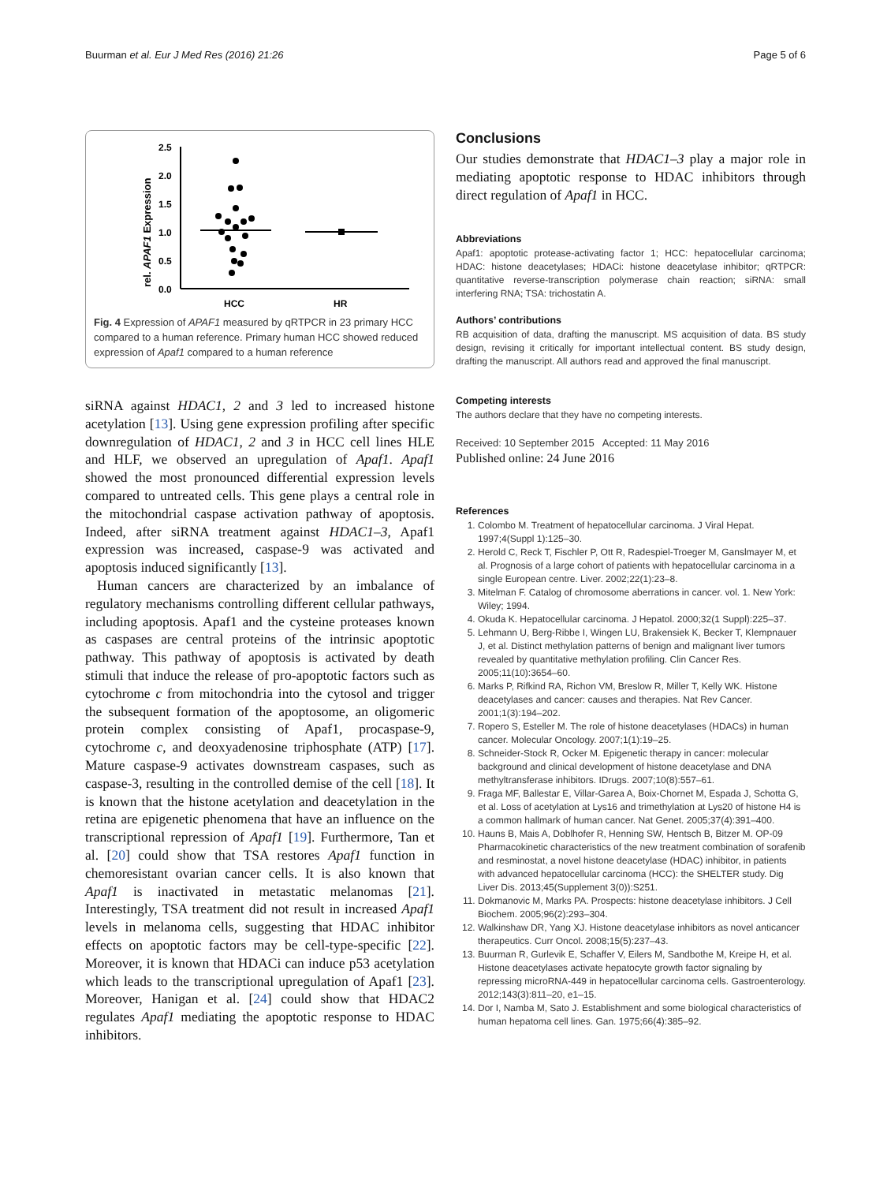Buurman et al. Eur J Med Res (2016) 21:26 Page 5 of 6
rel. APAF1 Expression
2.5
2.0
1.5
1.0
0.5
0.0
HCC
HR
Fig. 4 Expression of APAF1 measured by qRTPCR in 23 primary HCC compared to a human reference. Primary human HCC showed reduced expression of Apaf1 compared to a human reference
siRNA against HDAC1, 2 and 3 led to increased histone acetylation [13]. Using gene expression profiling after specific downregulation of HDAC1, 2 and 3 in HCC cell lines HLE and HLF, we observed an upregulation of Apaf1. Apaf1 showed the most pronounced differential expression levels compared to untreated cells. This gene plays a central role in the mitochondrial caspase activation pathway of apoptosis. Indeed, after siRNA treatment against HDAC1–3, Apaf1 expression was increased, caspase-9 was activated and apoptosis induced significantly [13].
Human cancers are characterized by an imbalance of regulatory mechanisms controlling different cellular pathways, including apoptosis. Apaf1 and the cysteine proteases known as caspases are central proteins of the intrinsic apoptotic pathway. This pathway of apoptosis is activated by death stimuli that induce the release of pro-apoptotic factors such as cytochrome c from mitochondria into the cytosol and trigger the subsequent formation of the apoptosome, an oligomeric protein complex consisting of Apaf1, procaspase-9, cytochrome c, and deoxyadenosine triphosphate (ATP) [17]. Mature caspase-9 activates downstream caspases, such as caspase-3, resulting in the controlled demise of the cell [18]. It is known that the histone acetylation and deacetylation in the retina are epigenetic phenomena that have an influence on the transcriptional repression of Apaf1 [19]. Furthermore, Tan et al. [20] could show that TSA restores Apaf1 function in chemoresistant ovarian cancer cells. It is also known that Apaf1 is inactivated in metastatic melanomas [21]. Interestingly, TSA treatment did not result in increased Apaf1 levels in melanoma cells, suggesting that HDAC inhibitor effects on apoptotic factors may be cell-type-specific [22]. Moreover, it is known that HDACi can induce p53 acetylation which leads to the transcriptional upregulation of Apaf1 [23]. Moreover, Hanigan et al. [24] could show that HDAC2 regulates Apaf1 mediating the apoptotic response to HDAC inhibitors.
Conclusions
Our studies demonstrate that HDAC1–3 play a major role in mediating apoptotic response to HDAC inhibitors through direct regulation of Apaf1 in HCC.
Abbreviations
Apaf1: apoptotic protease-activating factor 1; HCC: hepatocellular carcinoma; HDAC: histone deacetylases; HDACi: histone deacetylase inhibitor; qRTPCR: quantitative reverse-transcription polymerase chain reaction; siRNA: small interfering RNA; TSA: trichostatin A.
Authors’ contributions
RB acquisition of data, drafting the manuscript. MS acquisition of data. BS study design, revising it critically for important intellectual content. BS study design, drafting the manuscript. All authors read and approved the final manuscript.
Competing interests
The authors declare that they have no competing interests.
Received: 10 September 2015 Accepted: 11 May 2016
Published online: 24 June 2016
References
1. Colombo M. Treatment of hepatocellular carcinoma. J Viral Hepat. 1997;4(Suppl 1):125–30.
2. Herold C, Reck T, Fischler P, Ott R, Radespiel-Troeger M, Ganslmayer M, et al. Prognosis of a large cohort of patients with hepatocellular carcinoma in a single European centre. Liver. 2002;22(1):23–8.
3. Mitelman F. Catalog of chromosome aberrations in cancer. vol. 1. New York: Wiley; 1994.
4. Okuda K. Hepatocellular carcinoma. J Hepatol. 2000;32(1 Suppl):225–37.
5. Lehmann U, Berg-Ribbe I, Wingen LU, Brakensiek K, Becker T, Klempnauer J, et al. Distinct methylation patterns of benign and malignant liver tumors revealed by quantitative methylation profiling. Clin Cancer Res. 2005;11(10):3654–60.
6. Marks P, Rifkind RA, Richon VM, Breslow R, Miller T, Kelly WK. Histone deacetylases and cancer: causes and therapies. Nat Rev Cancer. 2001;1(3):194–202.
7. Ropero S, Esteller M. The role of histone deacetylases (HDACs) in human cancer. Molecular Oncology. 2007;1(1):19–25.
8. Schneider-Stock R, Ocker M. Epigenetic therapy in cancer: molecular background and clinical development of histone deacetylase and DNA methyltransferase inhibitors. IDrugs. 2007;10(8):557–61.
9. Fraga MF, Ballestar E, Villar-Garea A, Boix-Chornet M, Espada J, Schotta G, et al. Loss of acetylation at Lys16 and trimethylation at Lys20 of histone H4 is a common hallmark of human cancer. Nat Genet. 2005;37(4):391–400.
10. Hauns B, Mais A, Doblhofer R, Henning SW, Hentsch B, Bitzer M. OP-09 Pharmacokinetic characteristics of the new treatment combination of sorafenib and resminostat, a novel histone deacetylase (HDAC) inhibitor, in patients with advanced hepatocellular carcinoma (HCC): the SHELTER study. Dig Liver Dis. 2013;45(Supplement 3(0)):S251.
11. Dokmanovic M, Marks PA. Prospects: histone deacetylase inhibitors. J Cell Biochem. 2005;96(2):293–304.
12. Walkinshaw DR, Yang XJ. Histone deacetylase inhibitors as novel anticancer therapeutics. Curr Oncol. 2008;15(5):237–43.
13. Buurman R, Gurlevik E, Schaffer V, Eilers M, Sandbothe M, Kreipe H, et al. Histone deacetylases activate hepatocyte growth factor signaling by repressing microRNA-449 in hepatocellular carcinoma cells. Gastroenterology. 2012;143(3):811–20, e1–15.
14. Dor I, Namba M, Sato J. Establishment and some biological characteristics of human hepatoma cell lines. Gan. 1975;66(4):385–92.